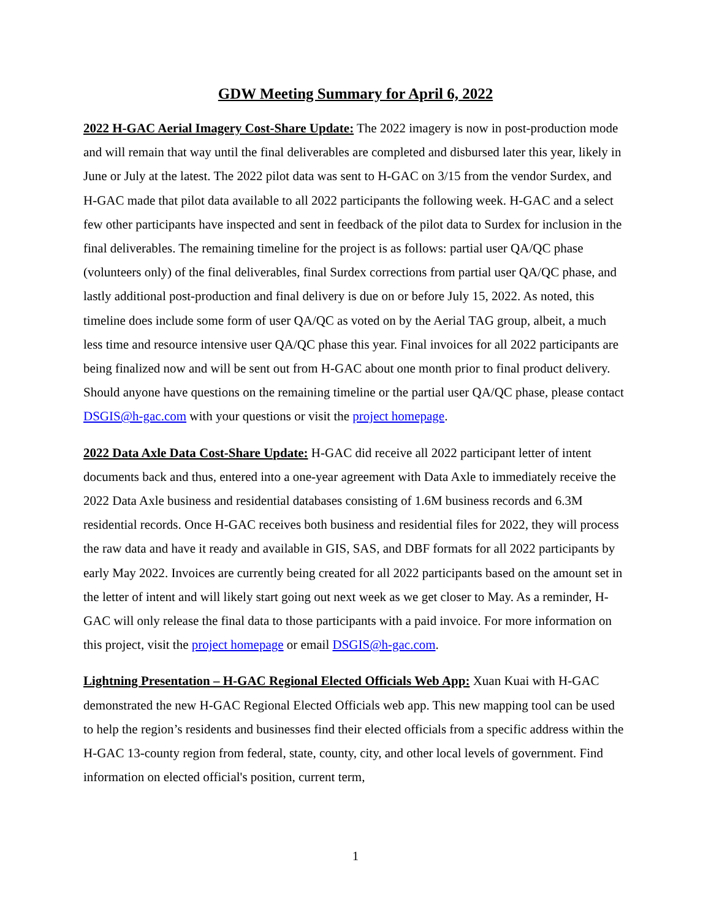GDW Meeting Summary for April 6, 2022
2022 H-GAC Aerial Imagery Cost-Share Update: The 2022 imagery is now in post-production mode and will remain that way until the final deliverables are completed and disbursed later this year, likely in June or July at the latest. The 2022 pilot data was sent to H-GAC on 3/15 from the vendor Surdex, and H-GAC made that pilot data available to all 2022 participants the following week. H-GAC and a select few other participants have inspected and sent in feedback of the pilot data to Surdex for inclusion in the final deliverables. The remaining timeline for the project is as follows: partial user QA/QC phase (volunteers only) of the final deliverables, final Surdex corrections from partial user QA/QC phase, and lastly additional post-production and final delivery is due on or before July 15, 2022. As noted, this timeline does include some form of user QA/QC as voted on by the Aerial TAG group, albeit, a much less time and resource intensive user QA/QC phase this year. Final invoices for all 2022 participants are being finalized now and will be sent out from H-GAC about one month prior to final product delivery. Should anyone have questions on the remaining timeline or the partial user QA/QC phase, please contact DSGIS@h-gac.com with your questions or visit the project homepage.
2022 Data Axle Data Cost-Share Update: H-GAC did receive all 2022 participant letter of intent documents back and thus, entered into a one-year agreement with Data Axle to immediately receive the 2022 Data Axle business and residential databases consisting of 1.6M business records and 6.3M residential records. Once H-GAC receives both business and residential files for 2022, they will process the raw data and have it ready and available in GIS, SAS, and DBF formats for all 2022 participants by early May 2022. Invoices are currently being created for all 2022 participants based on the amount set in the letter of intent and will likely start going out next week as we get closer to May. As a reminder, H-GAC will only release the final data to those participants with a paid invoice. For more information on this project, visit the project homepage or email DSGIS@h-gac.com.
Lightning Presentation – H-GAC Regional Elected Officials Web App: Xuan Kuai with H-GAC demonstrated the new H-GAC Regional Elected Officials web app. This new mapping tool can be used to help the region’s residents and businesses find their elected officials from a specific address within the H-GAC 13-county region from federal, state, county, city, and other local levels of government. Find information on elected official's position, current term,
1